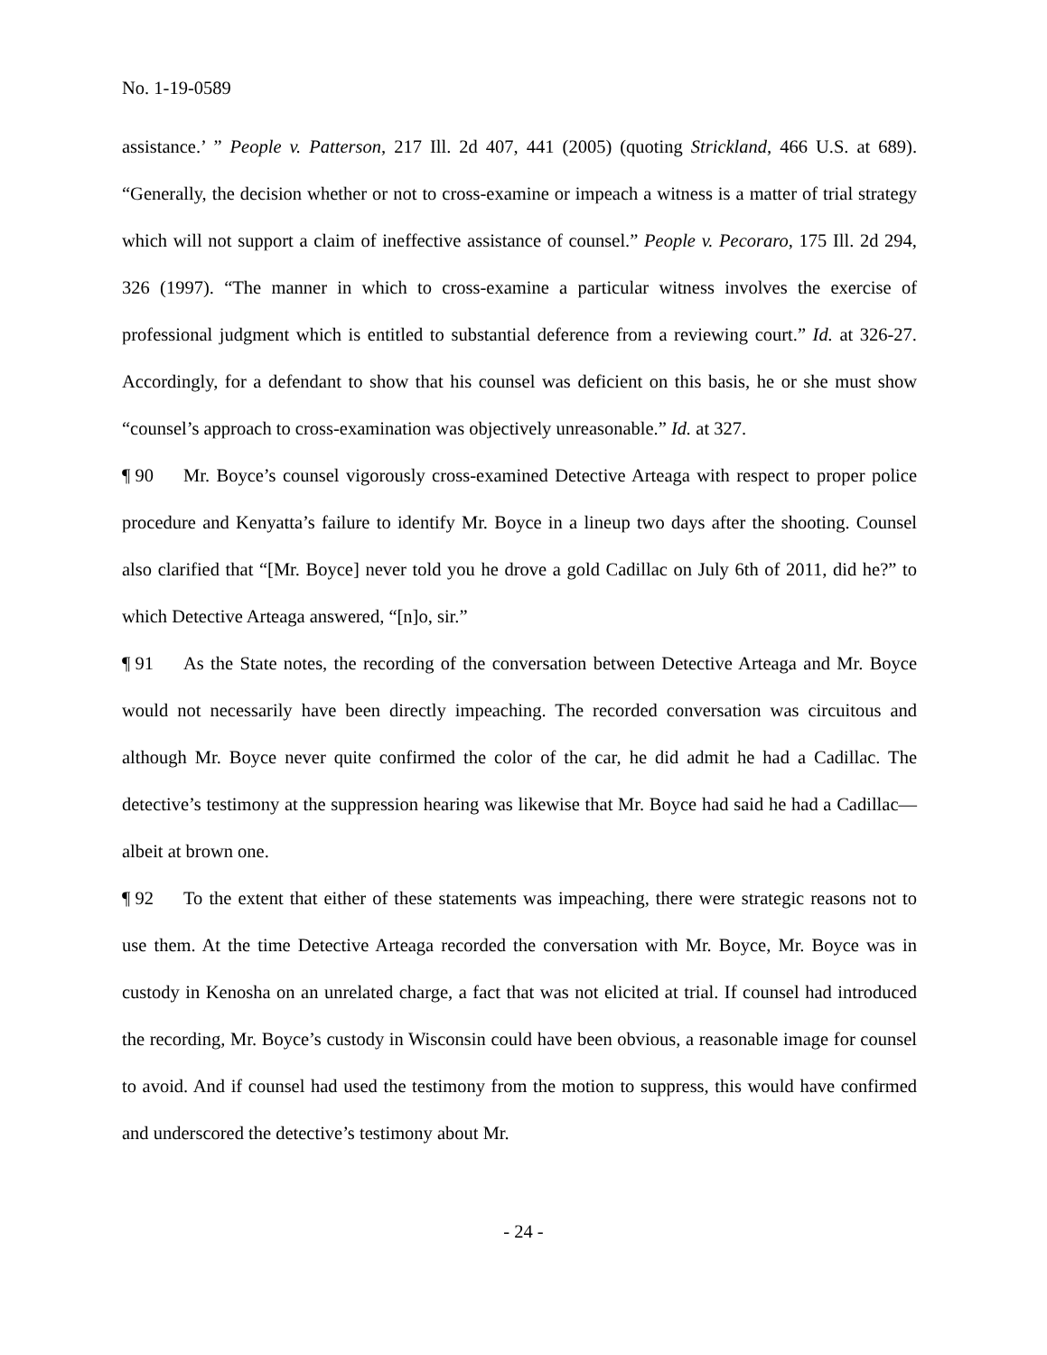No. 1-19-0589
assistance.’ ” People v. Patterson, 217 Ill. 2d 407, 441 (2005) (quoting Strickland, 466 U.S. at 689). “Generally, the decision whether or not to cross-examine or impeach a witness is a matter of trial strategy which will not support a claim of ineffective assistance of counsel.” People v. Pecoraro, 175 Ill. 2d 294, 326 (1997). “The manner in which to cross-examine a particular witness involves the exercise of professional judgment which is entitled to substantial deference from a reviewing court.” Id. at 326-27. Accordingly, for a defendant to show that his counsel was deficient on this basis, he or she must show “counsel’s approach to cross-examination was objectively unreasonable.” Id. at 327.
¶ 90 Mr. Boyce’s counsel vigorously cross-examined Detective Arteaga with respect to proper police procedure and Kenyatta’s failure to identify Mr. Boyce in a lineup two days after the shooting. Counsel also clarified that “[Mr. Boyce] never told you he drove a gold Cadillac on July 6th of 2011, did he?” to which Detective Arteaga answered, “[n]o, sir.”
¶ 91 As the State notes, the recording of the conversation between Detective Arteaga and Mr. Boyce would not necessarily have been directly impeaching. The recorded conversation was circuitous and although Mr. Boyce never quite confirmed the color of the car, he did admit he had a Cadillac. The detective’s testimony at the suppression hearing was likewise that Mr. Boyce had said he had a Cadillac—albeit at brown one.
¶ 92 To the extent that either of these statements was impeaching, there were strategic reasons not to use them. At the time Detective Arteaga recorded the conversation with Mr. Boyce, Mr. Boyce was in custody in Kenosha on an unrelated charge, a fact that was not elicited at trial. If counsel had introduced the recording, Mr. Boyce’s custody in Wisconsin could have been obvious, a reasonable image for counsel to avoid. And if counsel had used the testimony from the motion to suppress, this would have confirmed and underscored the detective’s testimony about Mr.
- 24 -